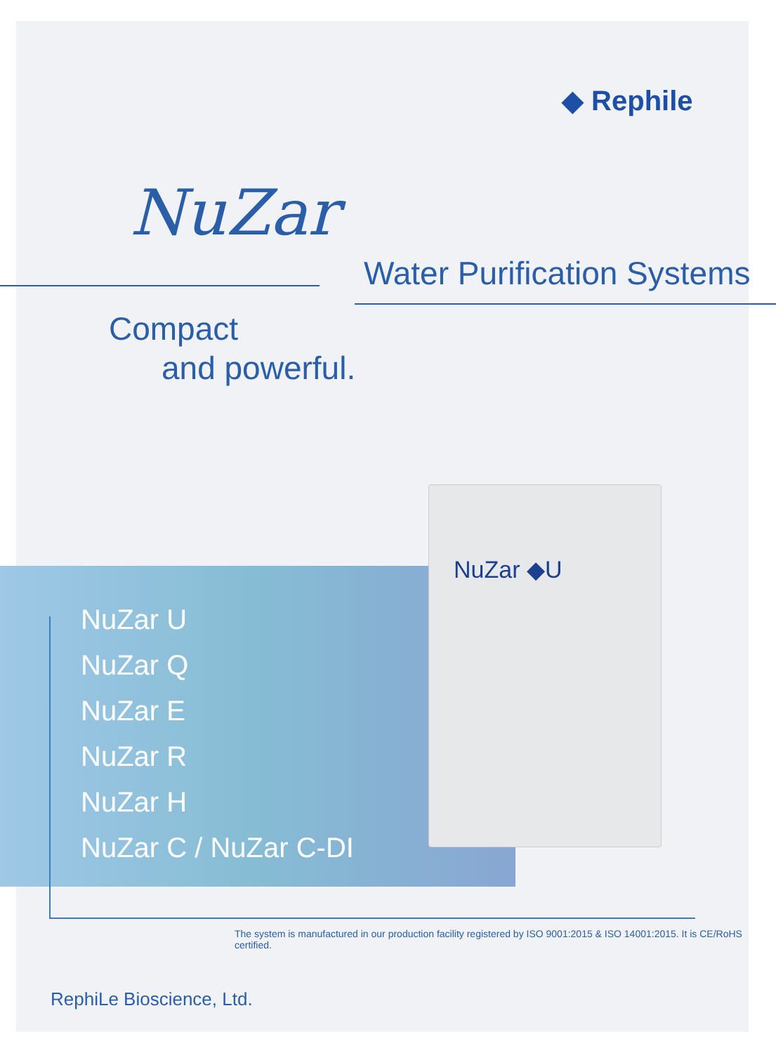◆ Rephile
NuZar
Water Purification Systems
Compact
and powerful.
NuZar U
NuZar Q
NuZar E
NuZar R
NuZar H
NuZar C / NuZar C-DI
NuZar ◆U
The system is manufactured in our production facility registered by ISO 9001:2015 & ISO 14001:2015. It is CE/RoHS certified.
RephiLe Bioscience, Ltd.